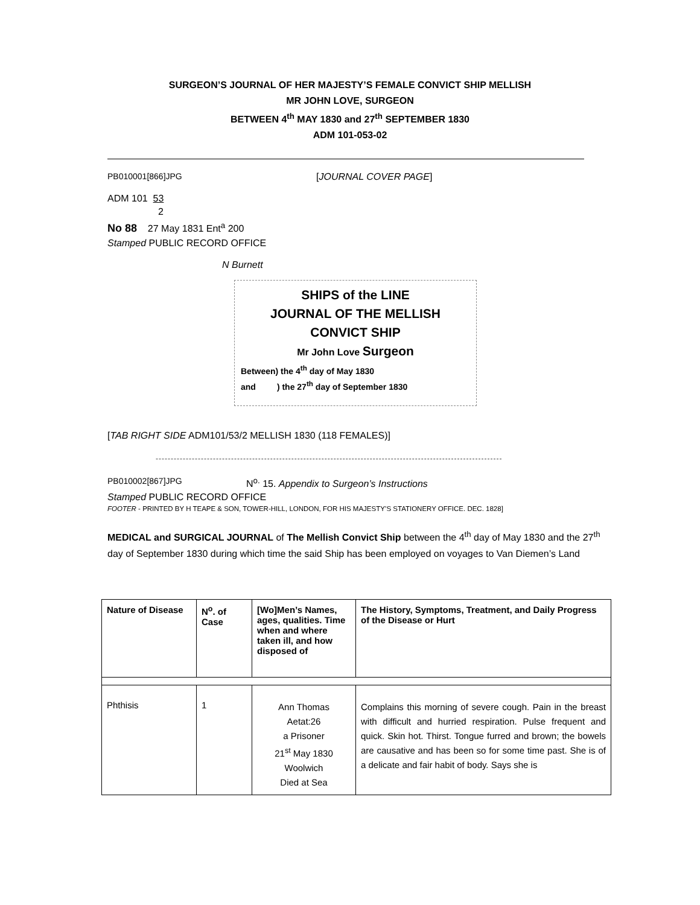SURGEON’S JOURNAL OF HER MAJESTY’S FEMALE CONVICT SHIP MELLISH
MR JOHN LOVE, SURGEON
BETWEEN 4<sup>th</sup> MAY 1830 and 27<sup>th</sup> SEPTEMBER 1830
ADM 101-053-02
PB010001[866]JPG [JOURNAL COVER PAGE]
ADM 101 53
2
No 88 27 May 1831 Ent<sup>a</sup> 200
Stamped PUBLIC RECORD OFFICE
N Burnett
SHIPS of the LINE
JOURNAL OF THE MELLISH
CONVICT SHIP
Mr John Love Surgeon
Between) the 4<sup>th</sup> day of May 1830
and ) the 27<sup>th</sup> day of September 1830
[TAB RIGHT SIDE ADM101/53/2 MELLISH 1830 (118 FEMALES)]
-------------------------------------------------------------------------------------------------------------------
PB010002[867]JPG N<sup>o.</sup> 15. Appendix to Surgeon’s Instructions
Stamped PUBLIC RECORD OFFICE
FOOTER - PRINTED BY H TEAPE & SON, TOWER-HILL, LONDON, FOR HIS MAJESTY’S STATIONERY OFFICE. DEC. 1828]
MEDICAL and SURGICAL JOURNAL of The Mellish Convict Ship between the 4<sup>th</sup> day of May 1830 and the 27<sup>th</sup> day of September 1830 during which time the said Ship has been employed on voyages to Van Diemen’s Land
| Nature of Disease | N<sup>o</sup>. of Case | [Wo]Men’s Names, ages, qualities. Time when and where taken ill, and how disposed of | The History, Symptoms, Treatment, and Daily Progress of the Disease or Hurt |
| --- | --- | --- | --- |
| Phthisis | 1 | Ann Thomas Aetat:26 a Prisoner 21<sup>st</sup> May 1830 Woolwich Died at Sea | Complains this morning of severe cough. Pain in the breast with difficult and hurried respiration. Pulse frequent and quick. Skin hot. Thirst. Tongue furred and brown; the bowels are causative and has been so for some time past. She is of a delicate and fair habit of body. Says she is |